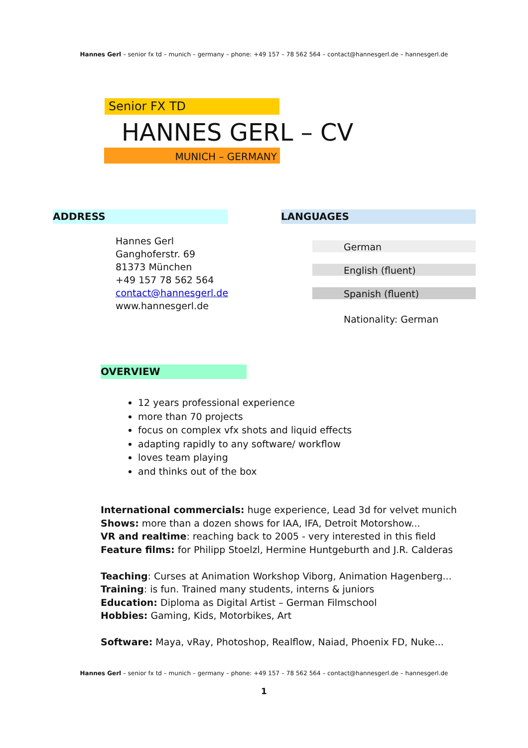Hannes Gerl – senior fx td – munich – germany – phone: +49 157 – 78 562 564 – contact@hannesgerl.de – hannesgerl.de
Senior FX TD
HANNES GERL – CV
MUNICH – GERMANY
ADDRESS LANGUAGES
Hannes Gerl
Ganghoferstr. 69
81373 München
+49 157 78 562 564
contact@hannesgerl.de
www.hannesgerl.de
German
English (fluent)
Spanish (fluent)
Nationality: German
OVERVIEW
12 years professional experience
more than 70 projects
focus on complex vfx shots and liquid effects
adapting rapidly to any software/ workflow
loves team playing
and thinks out of the box
International commercials: huge experience, Lead 3d for velvet munich
Shows: more than a dozen shows for IAA, IFA, Detroit Motorshow...
VR and realtime: reaching back to 2005 - very interested in this field
Feature films: for Philipp Stoelzl, Hermine Huntgeburth and J.R. Calderas
Teaching: Curses at Animation Workshop Viborg, Animation Hagenberg...
Training: is fun. Trained many students, interns & juniors
Education: Diploma as Digital Artist – German Filmschool
Hobbies: Gaming, Kids, Motorbikes, Art
Software: Maya, vRay, Photoshop, Realflow, Naiad, Phoenix FD, Nuke...
Hannes Gerl – senior fx td – munich – germany – phone: +49 157 – 78 562 564 – contact@hannesgerl.de – hannesgerl.de
1